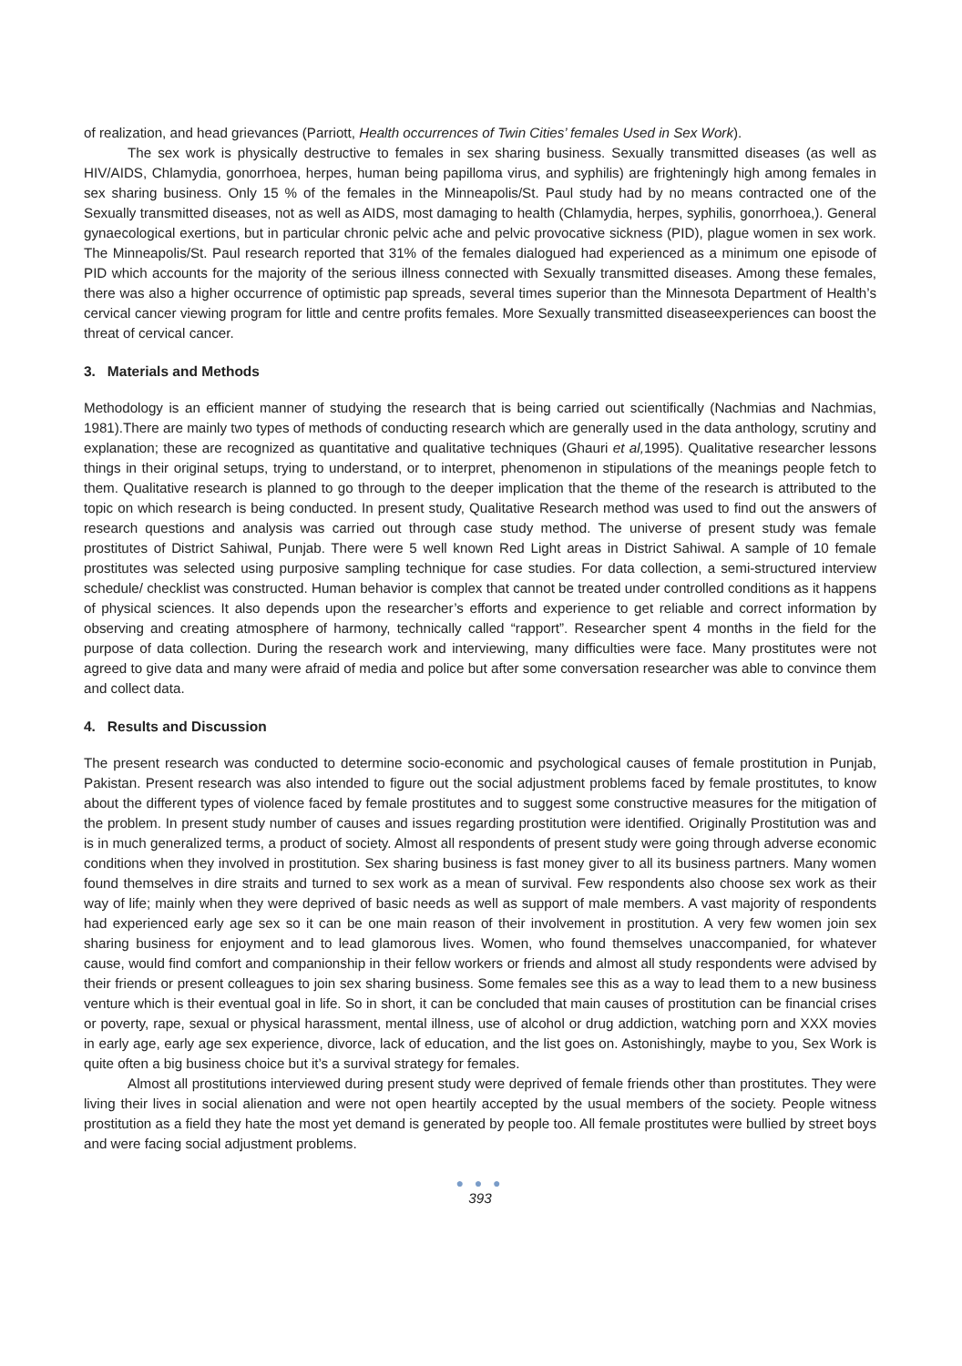of realization, and head grievances (Parriott, Health occurrences of Twin Cities’ females Used in Sex Work).
The sex work is physically destructive to females in sex sharing business. Sexually transmitted diseases (as well as HIV/AIDS, Chlamydia, gonorrhoea, herpes, human being papilloma virus, and syphilis) are frighteningly high among females in sex sharing business. Only 15 % of the females in the Minneapolis/St. Paul study had by no means contracted one of the Sexually transmitted diseases, not as well as AIDS, most damaging to health (Chlamydia, herpes, syphilis, gonorrhoea,). General gynaecological exertions, but in particular chronic pelvic ache and pelvic provocative sickness (PID), plague women in sex work. The Minneapolis/St. Paul research reported that 31% of the females dialogued had experienced as a minimum one episode of PID which accounts for the majority of the serious illness connected with Sexually transmitted diseases. Among these females, there was also a higher occurrence of optimistic pap spreads, several times superior than the Minnesota Department of Health’s cervical cancer viewing program for little and centre profits females. More Sexually transmitted diseaseexperiences can boost the threat of cervical cancer.
3. Materials and Methods
Methodology is an efficient manner of studying the research that is being carried out scientifically (Nachmias and Nachmias, 1981).There are mainly two types of methods of conducting research which are generally used in the data anthology, scrutiny and explanation; these are recognized as quantitative and qualitative techniques (Ghauri et al, 1995). Qualitative researcher lessons things in their original setups, trying to understand, or to interpret, phenomenon in stipulations of the meanings people fetch to them. Qualitative research is planned to go through to the deeper implication that the theme of the research is attributed to the topic on which research is being conducted. In present study, Qualitative Research method was used to find out the answers of research questions and analysis was carried out through case study method. The universe of present study was female prostitutes of District Sahiwal, Punjab. There were 5 well known Red Light areas in District Sahiwal. A sample of 10 female prostitutes was selected using purposive sampling technique for case studies. For data collection, a semi-structured interview schedule/ checklist was constructed. Human behavior is complex that cannot be treated under controlled conditions as it happens of physical sciences. It also depends upon the researcher’s efforts and experience to get reliable and correct information by observing and creating atmosphere of harmony, technically called “rapport”. Researcher spent 4 months in the field for the purpose of data collection. During the research work and interviewing, many difficulties were face. Many prostitutes were not agreed to give data and many were afraid of media and police but after some conversation researcher was able to convince them and collect data.
4. Results and Discussion
The present research was conducted to determine socio-economic and psychological causes of female prostitution in Punjab, Pakistan. Present research was also intended to figure out the social adjustment problems faced by female prostitutes, to know about the different types of violence faced by female prostitutes and to suggest some constructive measures for the mitigation of the problem. In present study number of causes and issues regarding prostitution were identified. Originally Prostitution was and is in much generalized terms, a product of society. Almost all respondents of present study were going through adverse economic conditions when they involved in prostitution. Sex sharing business is fast money giver to all its business partners. Many women found themselves in dire straits and turned to sex work as a mean of survival. Few respondents also choose sex work as their way of life; mainly when they were deprived of basic needs as well as support of male members. A vast majority of respondents had experienced early age sex so it can be one main reason of their involvement in prostitution. A very few women join sex sharing business for enjoyment and to lead glamorous lives. Women, who found themselves unaccompanied, for whatever cause, would find comfort and companionship in their fellow workers or friends and almost all study respondents were advised by their friends or present colleagues to join sex sharing business. Some females see this as a way to lead them to a new business venture which is their eventual goal in life. So in short, it can be concluded that main causes of prostitution can be financial crises or poverty, rape, sexual or physical harassment, mental illness, use of alcohol or drug addiction, watching porn and XXX movies in early age, early age sex experience, divorce, lack of education, and the list goes on. Astonishingly, maybe to you, Sex Work is quite often a big business choice but it’s a survival strategy for females.
Almost all prostitutions interviewed during present study were deprived of female friends other than prostitutes. They were living their lives in social alienation and were not open heartily accepted by the usual members of the society. People witness prostitution as a field they hate the most yet demand is generated by people too. All female prostitutes were bullied by street boys and were facing social adjustment problems.
● ● ●
393